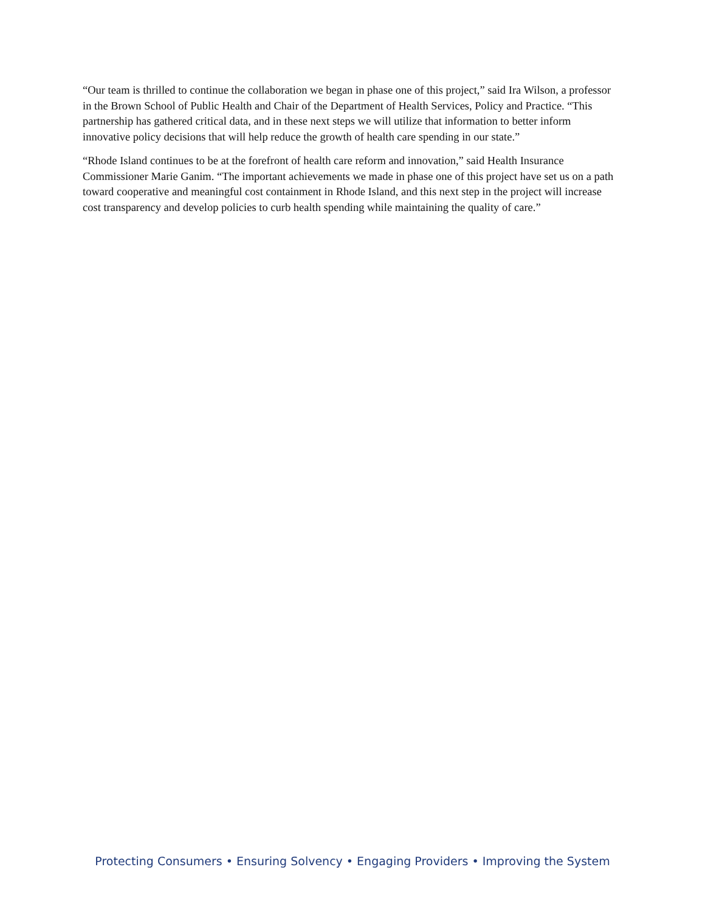“Our team is thrilled to continue the collaboration we began in phase one of this project,” said Ira Wilson, a professor in the Brown School of Public Health and Chair of the Department of Health Services, Policy and Practice. “This partnership has gathered critical data, and in these next steps we will utilize that information to better inform innovative policy decisions that will help reduce the growth of health care spending in our state.”
“Rhode Island continues to be at the forefront of health care reform and innovation,” said Health Insurance Commissioner Marie Ganim. “The important achievements we made in phase one of this project have set us on a path toward cooperative and meaningful cost containment in Rhode Island, and this next step in the project will increase cost transparency and develop policies to curb health spending while maintaining the quality of care.”
Protecting Consumers • Ensuring Solvency • Engaging Providers • Improving the System